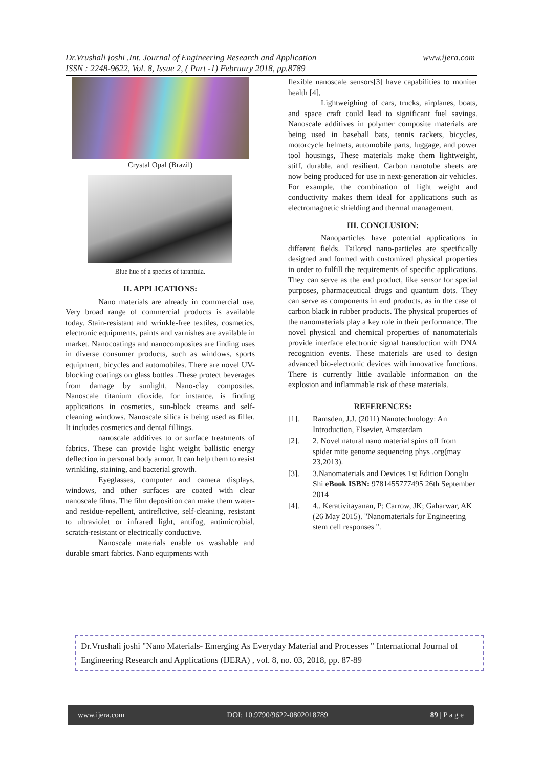www.ijera.com Dr.Vrushali joshi .Int. Journal of Engineering Research and Application
ISSN : 2248-9622, Vol. 8, Issue 2, ( Part -1) February 2018, pp.8789
Crystal Opal (Brazil)
Blue hue of a species of tarantula.
II. APPLICATIONS:
Nano materials are already in commercial use, Very broad range of commercial products is available today. Stain-resistant and wrinkle-free textiles, cosmetics, electronic equipments, paints and varnishes are available in market. Nanocoatings and nanocomposites are finding uses in diverse consumer products, such as windows, sports equipment, bicycles and automobiles. There are novel UV-blocking coatings on glass bottles .These protect beverages from damage by sunlight, Nano-clay composites. Nanoscale titanium dioxide, for instance, is finding applications in cosmetics, sun-block creams and self-cleaning windows. Nanoscale silica is being used as filler. It includes cosmetics and dental fillings.
nanoscale additives to or surface treatments of fabrics. These can provide light weight ballistic energy deflection in personal body armor. It can help them to resist wrinkling, staining, and bacterial growth.
Eyeglasses, computer and camera displays, windows, and other surfaces are coated with clear nanoscale films. The film deposition can make them water- and residue-repellent, antireflctive, self-cleaning, resistant to ultraviolet or infrared light, antifog, antimicrobial, scratch-resistant or electrically conductive.
Nanoscale materials enable us washable and durable smart fabrics. Nano equipments with
flexible nanoscale sensors[3] have capabilities to moniter health [4],
Lightweighing of cars, trucks, airplanes, boats, and space craft could lead to significant fuel savings. Nanoscale additives in polymer composite materials are being used in baseball bats, tennis rackets, bicycles, motorcycle helmets, automobile parts, luggage, and power tool housings, These materials make them lightweight, stiff, durable, and resilient. Carbon nanotube sheets are now being produced for use in next-generation air vehicles. For example, the combination of light weight and conductivity makes them ideal for applications such as electromagnetic shielding and thermal management.
III. CONCLUSION:
Nanoparticles have potential applications in different fields. Tailored nano-particles are specifically designed and formed with customized physical properties in order to fulfill the requirements of specific applications. They can serve as the end product, like sensor for special purposes, pharmaceutical drugs and quantum dots. They can serve as components in end products, as in the case of carbon black in rubber products. The physical properties of the nanomaterials play a key role in their performance. The novel physical and chemical properties of nanomaterials provide interface electronic signal transduction with DNA recognition events. These materials are used to design advanced bio-electronic devices with innovative functions. There is currently little available information on the explosion and inflammable risk of these materials.
REFERENCES:
[1]. Ramsden, J.J. (2011) Nanotechnology: An Introduction, Elsevier, Amsterdam
[2]. 2. Novel natural nano material spins off from spider mite genome sequencing phys .org(may 23,2013).
[3]. 3.Nanomaterials and Devices 1st Edition Donglu Shi eBook ISBN: 9781455777495 26th September 2014
[4]. 4.. Kerativitayanan, P; Carrow, JK; Gaharwar, AK (26 May 2015). "Nanomaterials for Engineering stem cell responses ".
Dr.Vrushali joshi "Nano Materials- Emerging As Everyday Material and Processes " International Journal of Engineering Research and Applications (IJERA) , vol. 8, no. 03, 2018, pp. 87-89
www.ijera.com DOI: 10.9790/9622-0802018789 89 | P a g e